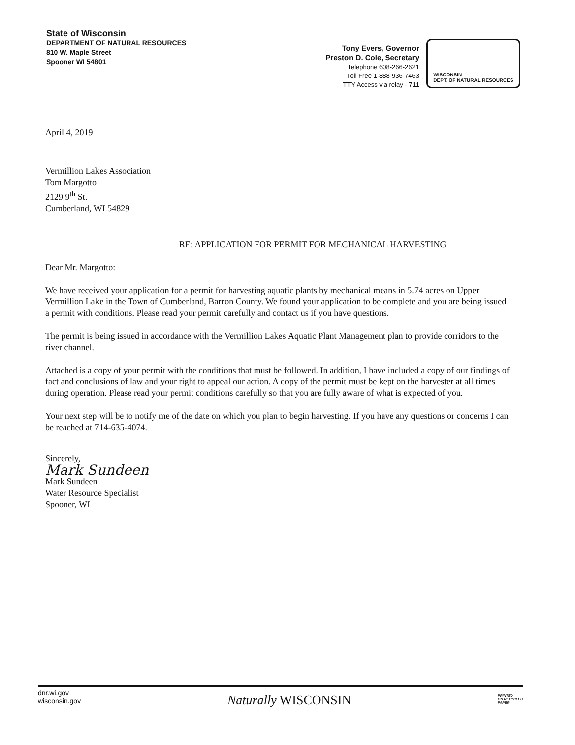State of Wisconsin
DEPARTMENT OF NATURAL RESOURCES
810 W. Maple Street
Spooner WI 54801
Tony Evers, Governor
Preston D. Cole, Secretary
Telephone 608-266-2621
Toll Free 1-888-936-7463
TTY Access via relay - 711
WISCONSIN
DEPT. OF NATURAL RESOURCES
April 4, 2019
Vermillion Lakes Association
Tom Margotto
2129 9<sup>th</sup> St.
Cumberland, WI 54829
RE: APPLICATION FOR PERMIT FOR MECHANICAL HARVESTING
Dear Mr. Margotto:
We have received your application for a permit for harvesting aquatic plants by mechanical means in 5.74 acres on Upper Vermillion Lake in the Town of Cumberland, Barron County. We found your application to be complete and you are being issued a permit with conditions. Please read your permit carefully and contact us if you have questions.
The permit is being issued in accordance with the Vermillion Lakes Aquatic Plant Management plan to provide corridors to the river channel.
Attached is a copy of your permit with the conditions that must be followed. In addition, I have included a copy of our findings of fact and conclusions of law and your right to appeal our action. A copy of the permit must be kept on the harvester at all times during operation. Please read your permit conditions carefully so that you are fully aware of what is expected of you.
Your next step will be to notify me of the date on which you plan to begin harvesting. If you have any questions or concerns I can be reached at 714-635-4074.
Sincerely,
Mark Sundeen
Mark Sundeen
Water Resource Specialist
Spooner, WI
dnr.wi.gov
wisconsin.gov
Naturally WISCONSIN
PRINTED
ON RECYCLED
PAPER